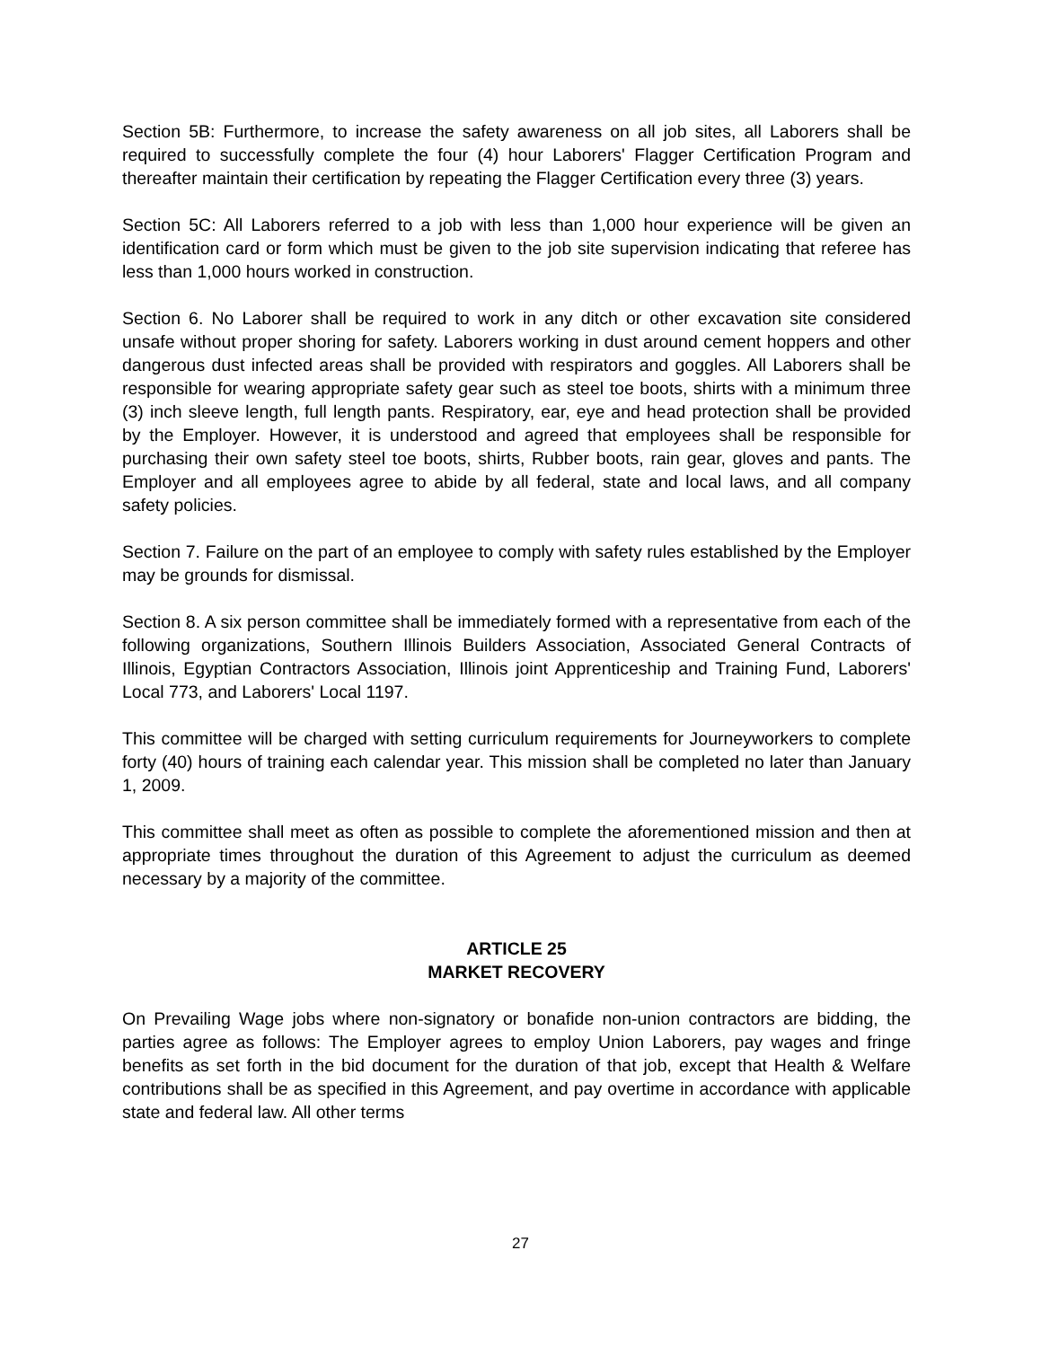Section 5B: Furthermore, to increase the safety awareness on all job sites, all Laborers shall be required to successfully complete the four (4) hour Laborers' Flagger Certification Program and thereafter maintain their certification by repeating the Flagger Certification every three (3) years.
Section 5C: All Laborers referred to a job with less than 1,000 hour experience will be given an identification card or form which must be given to the job site supervision indicating that referee has less than 1,000 hours worked in construction.
Section 6. No Laborer shall be required to work in any ditch or other excavation site considered unsafe without proper shoring for safety. Laborers working in dust around cement hoppers and other dangerous dust infected areas shall be provided with respirators and goggles. All Laborers shall be responsible for wearing appropriate safety gear such as steel toe boots, shirts with a minimum three (3) inch sleeve length, full length pants. Respiratory, ear, eye and head protection shall be provided by the Employer. However, it is understood and agreed that employees shall be responsible for purchasing their own safety steel toe boots, shirts, Rubber boots, rain gear, gloves and pants. The Employer and all employees agree to abide by all federal, state and local laws, and all company safety policies.
Section 7. Failure on the part of an employee to comply with safety rules established by the Employer may be grounds for dismissal.
Section 8. A six person committee shall be immediately formed with a representative from each of the following organizations, Southern Illinois Builders Association, Associated General Contracts of Illinois, Egyptian Contractors Association, Illinois joint Apprenticeship and Training Fund, Laborers' Local 773, and Laborers' Local 1197.
This committee will be charged with setting curriculum requirements for Journeyworkers to complete forty (40) hours of training each calendar year. This mission shall be completed no later than January 1, 2009.
This committee shall meet as often as possible to complete the aforementioned mission and then at appropriate times throughout the duration of this Agreement to adjust the curriculum as deemed necessary by a majority of the committee.
ARTICLE 25
MARKET RECOVERY
On Prevailing Wage jobs where non-signatory or bonafide non-union contractors are bidding, the parties agree as follows: The Employer agrees to employ Union Laborers, pay wages and fringe benefits as set forth in the bid document for the duration of that job, except that Health & Welfare contributions shall be as specified in this Agreement, and pay overtime in accordance with applicable state and federal law. All other terms
27